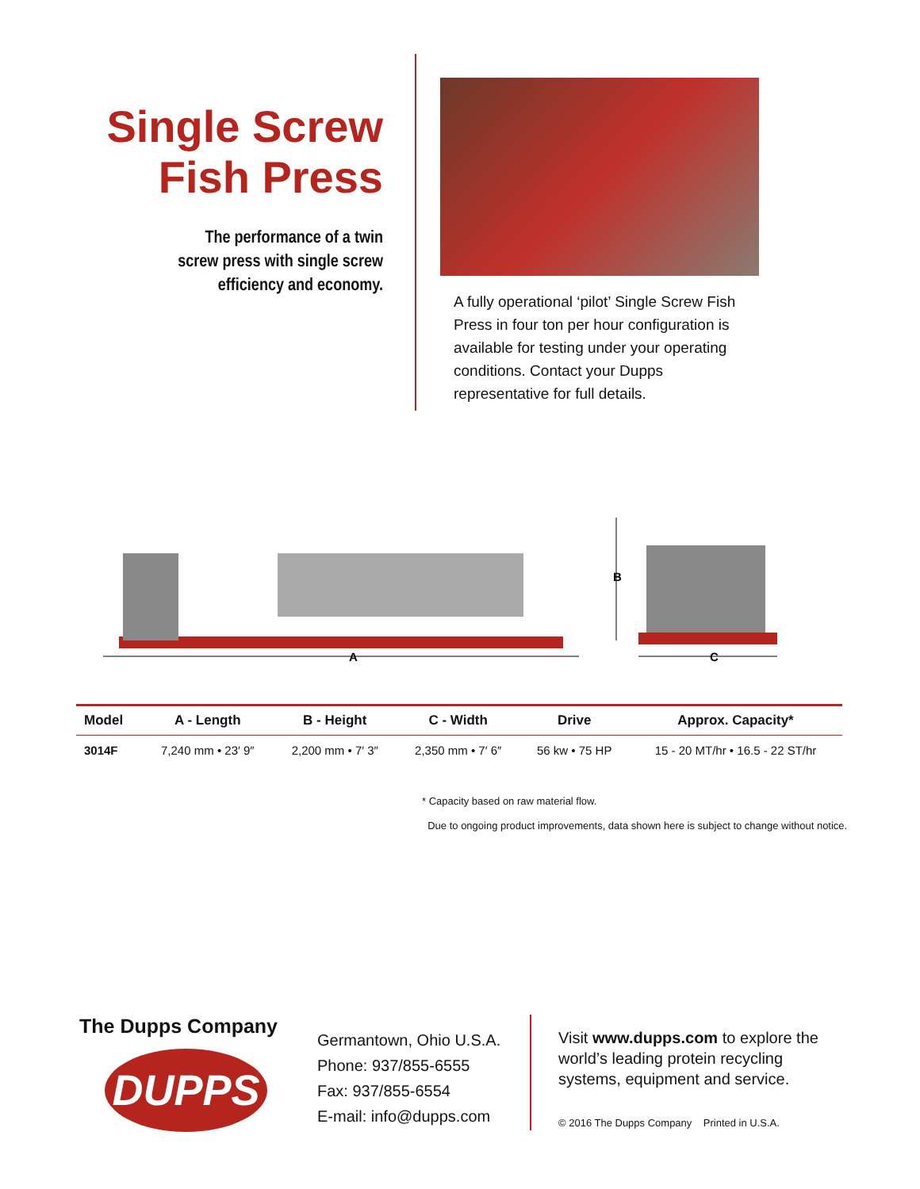Single Screw
Fish Press
The performance of a twin
screw press with single screw
efficiency and economy.
A fully operational ‘pilot’ Single Screw Fish Press in four ton per hour configuration is available for testing under your operating conditions. Contact your Dupps representative for full details.
A
B
C
| Model | A - Length | B - Height | C - Width | Drive | Approx. Capacity* |
| --- | --- | --- | --- | --- | --- |
| 3014F | 7,240 mm • 23′ 9″ | 2,200 mm • 7′ 3″ | 2,350 mm • 7′ 6″ | 56 kw • 75 HP | 15 - 20 MT/hr • 16.5 - 22 ST/hr |
* Capacity based on raw material flow.
Due to ongoing product improvements, data shown here is subject to change without notice.
The Dupps Company
DUPPS
Germantown, Ohio U.S.A.
Phone: 937/855-6555
Fax: 937/855-6554
E-mail: info@dupps.com
Visit www.dupps.com to explore the world’s leading protein recycling systems, equipment and service.
© 2016 The Dupps Company Printed in U.S.A.